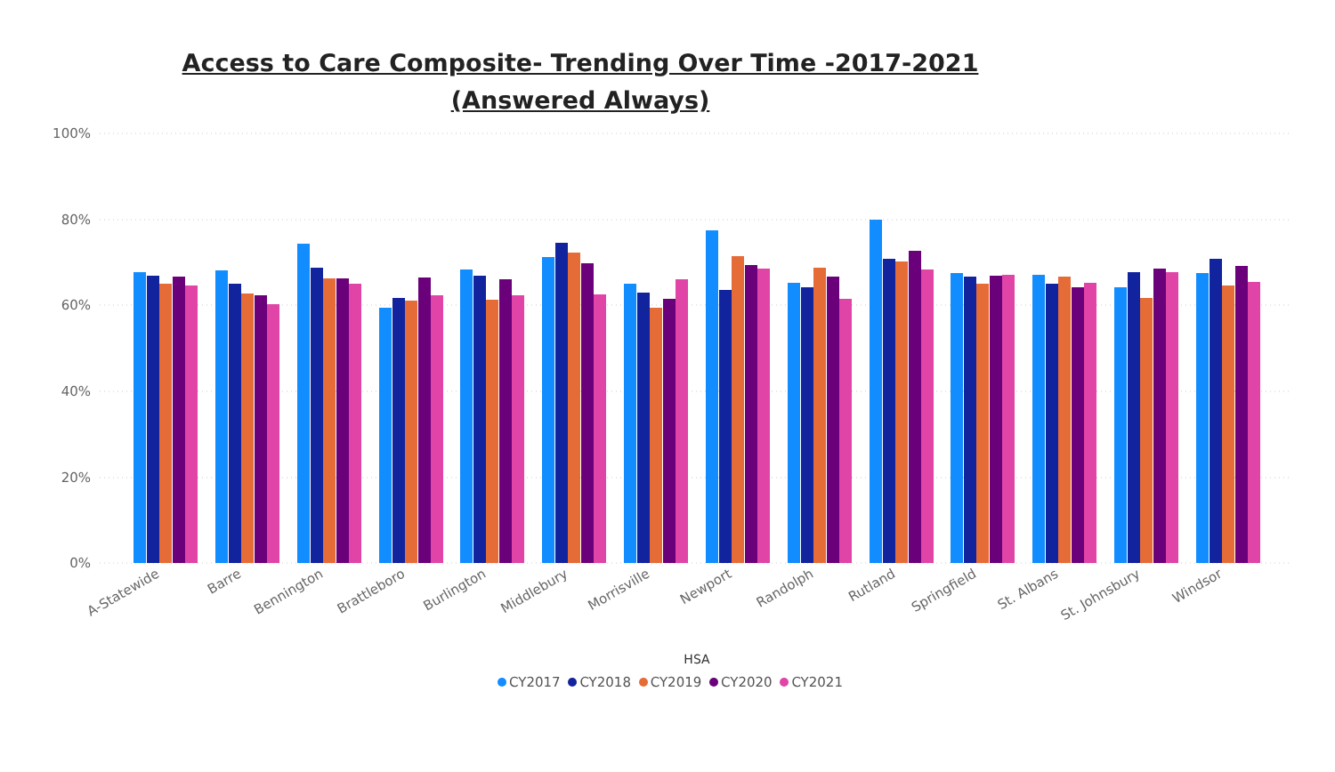Access to Care Composite- Trending Over Time -2017-2021 (Answered Always)
100%
80%
60%
40%
20%
0%
A-Statewide
Barre
Bennington
Brattleboro
Burlington
Middlebury
Morrisville
Newport
Randolph
Rutland
Springfield
St. Albans
St. Johnsbury
Windsor
HSA
CY2017 CY2018 CY2019 CY2020 CY2021